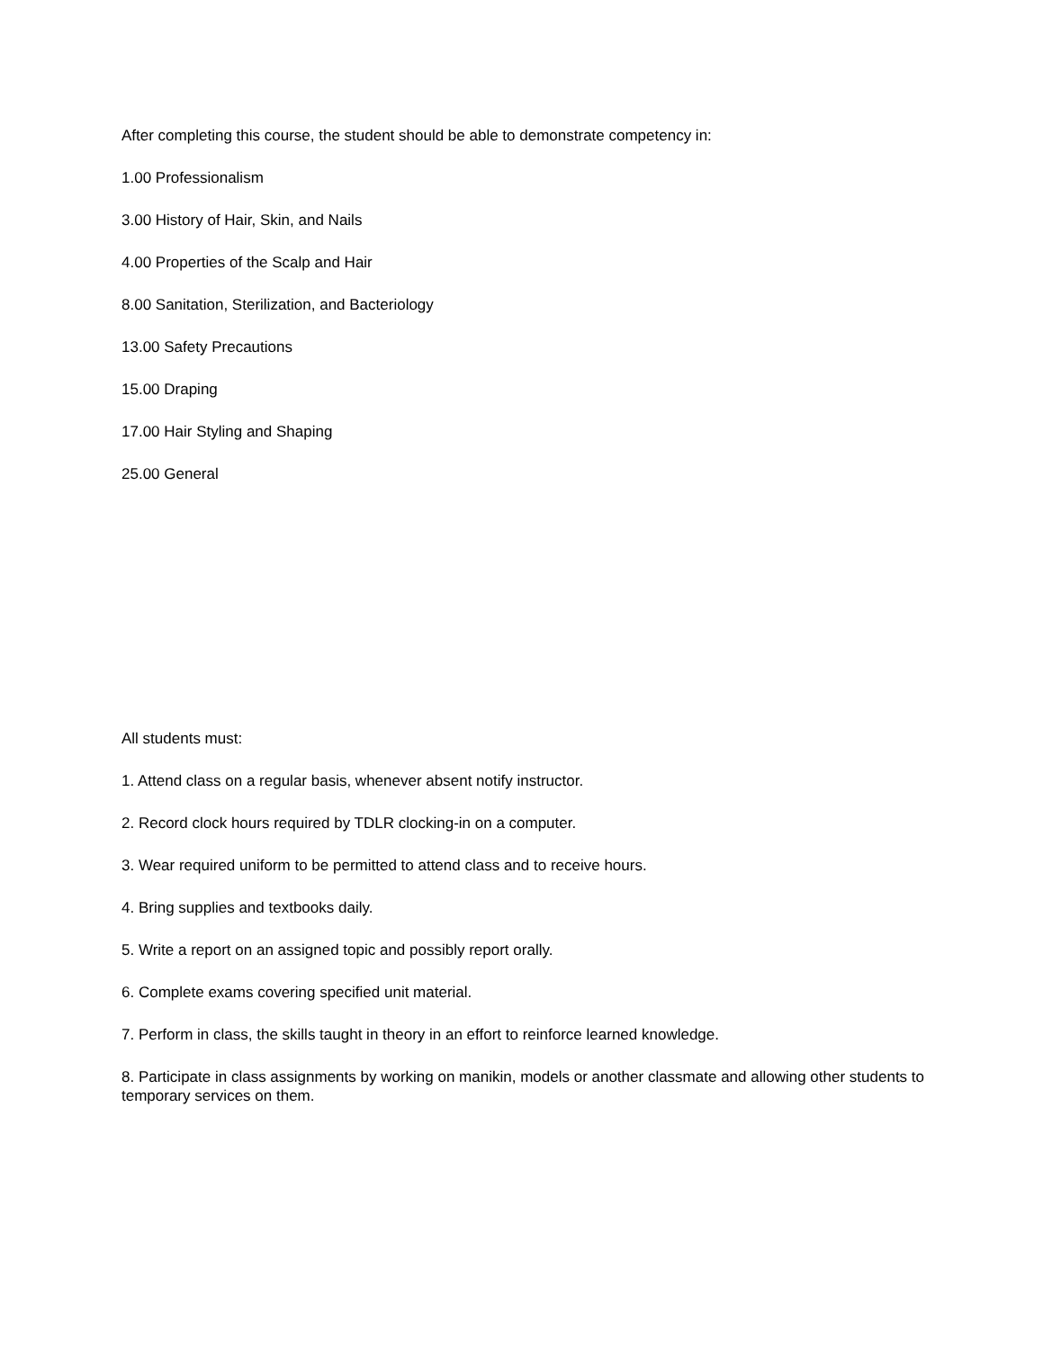After completing this course, the student should be able to demonstrate competency in:
1.00 Professionalism
3.00 History of Hair, Skin, and Nails
4.00 Properties of the Scalp and Hair
8.00 Sanitation, Sterilization, and Bacteriology
13.00 Safety Precautions
15.00 Draping
17.00 Hair Styling and Shaping
25.00 General
All students must:
1. Attend class on a regular basis, whenever absent notify instructor.
2. Record clock hours required by TDLR clocking-in on a computer.
3. Wear required uniform to be permitted to attend class and to receive hours.
4. Bring supplies and textbooks daily.
5. Write a report on an assigned topic and possibly report orally.
6. Complete exams covering specified unit material.
7. Perform in class, the skills taught in theory in an effort to reinforce learned knowledge.
8. Participate in class assignments by working on manikin, models or another classmate and allowing other students to temporary services on them.